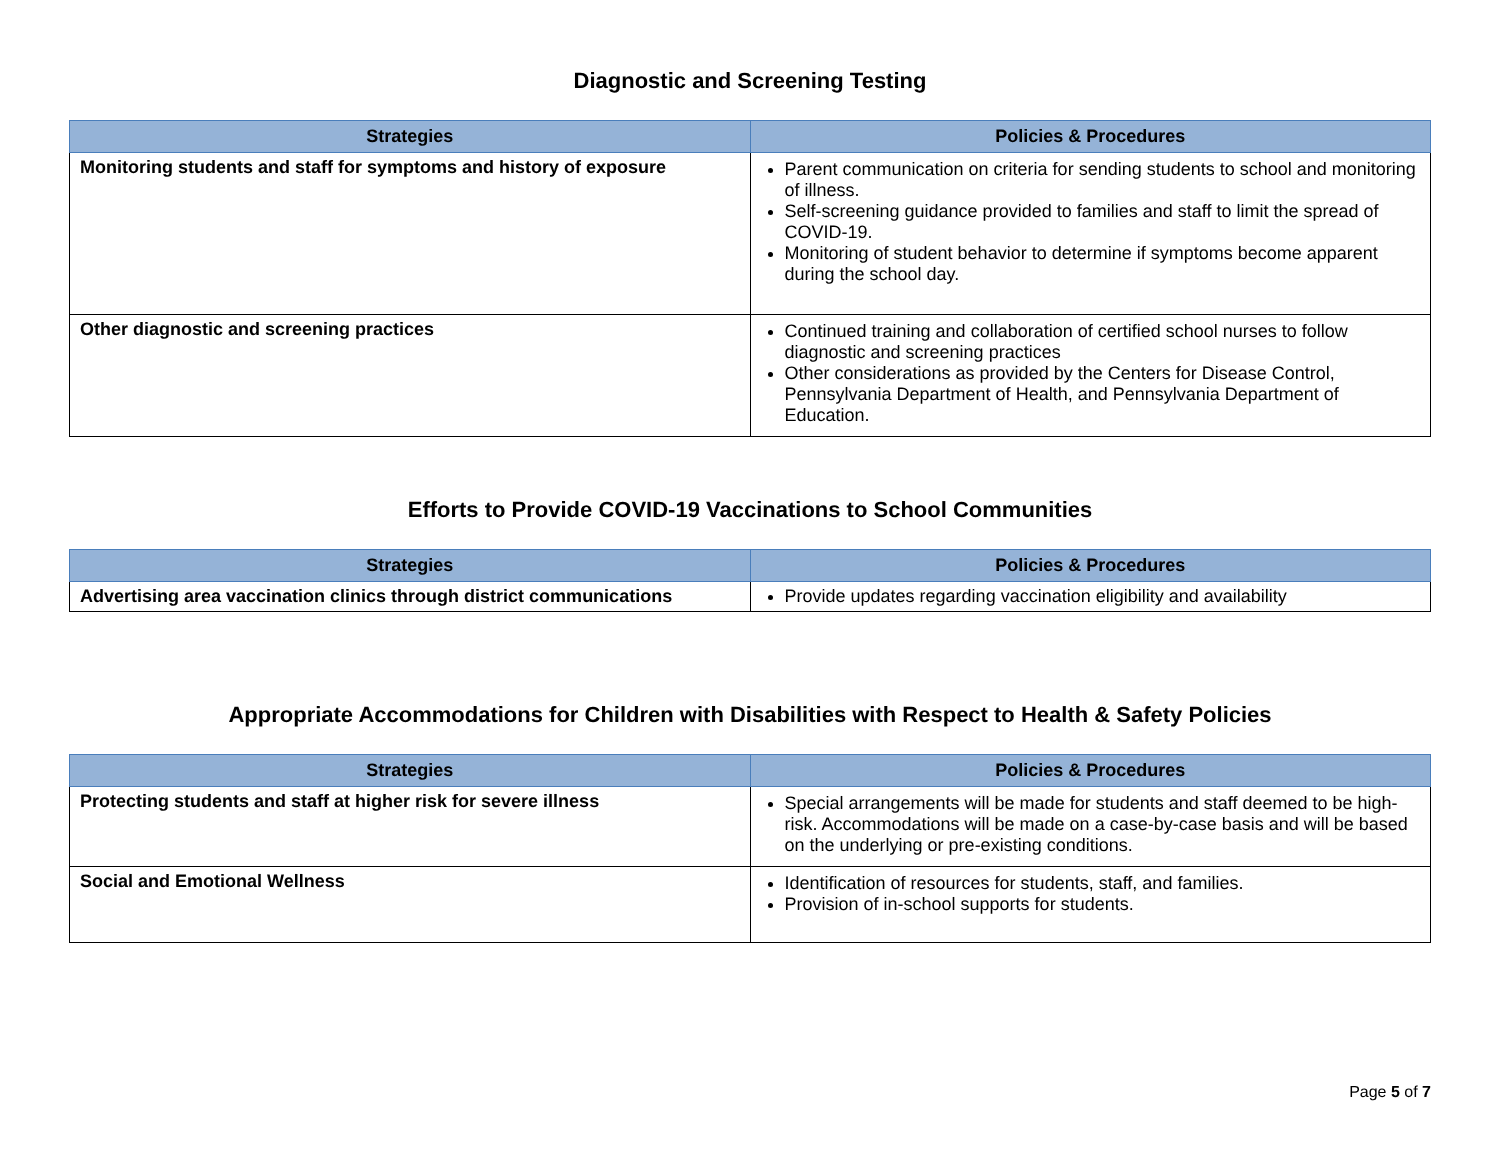Diagnostic and Screening Testing
| Strategies | Policies & Procedures |
| --- | --- |
| Monitoring students and staff for symptoms and history of exposure | Parent communication on criteria for sending students to school and monitoring of illness. Self-screening guidance provided to families and staff to limit the spread of COVID-19. Monitoring of student behavior to determine if symptoms become apparent during the school day. |
| Other diagnostic and screening practices | Continued training and collaboration of certified school nurses to follow diagnostic and screening practices Other considerations as provided by the Centers for Disease Control, Pennsylvania Department of Health, and Pennsylvania Department of Education. |
Efforts to Provide COVID-19 Vaccinations to School Communities
| Strategies | Policies & Procedures |
| --- | --- |
| Advertising area vaccination clinics through district communications | Provide updates regarding vaccination eligibility and availability |
Appropriate Accommodations for Children with Disabilities with Respect to Health & Safety Policies
| Strategies | Policies & Procedures |
| --- | --- |
| Protecting students and staff at higher risk for severe illness | Special arrangements will be made for students and staff deemed to be high-risk. Accommodations will be made on a case-by-case basis and will be based on the underlying or pre-existing conditions. |
| Social and Emotional Wellness | Identification of resources for students, staff, and families. Provision of in-school supports for students. |
Page 5 of 7